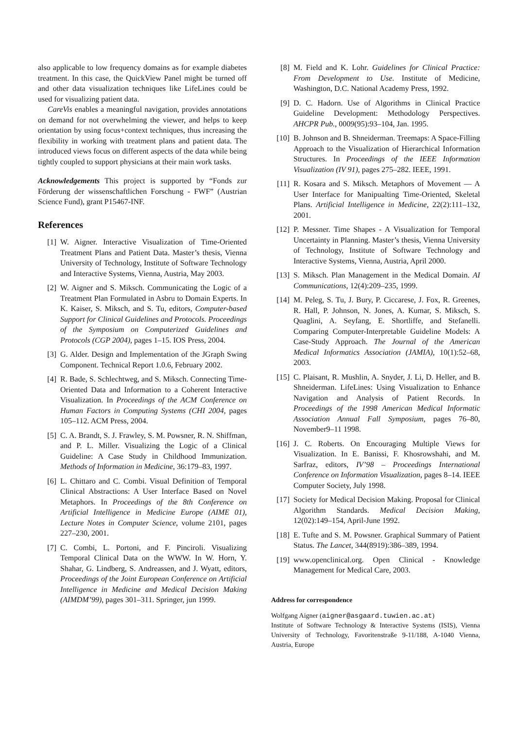also applicable to low frequency domains as for example diabetes treatment. In this case, the QuickView Panel might be turned off and other data visualization techniques like LifeLines could be used for visualizing patient data.
CareVis enables a meaningful navigation, provides annotations on demand for not overwhelming the viewer, and helps to keep orientation by using focus+context techniques, thus increasing the flexibility in working with treatment plans and patient data. The introduced views focus on different aspects of the data while being tightly coupled to support physicians at their main work tasks.
Acknowledgements This project is supported by “Fonds zur Förderung der wissenschaftlichen Forschung - FWF” (Austrian Science Fund), grant P15467-INF.
References
[1] W. Aigner. Interactive Visualization of Time-Oriented Treatment Plans and Patient Data. Master’s thesis, Vienna University of Technology, Institute of Software Technology and Interactive Systems, Vienna, Austria, May 2003.
[2] W. Aigner and S. Miksch. Communicating the Logic of a Treatment Plan Formulated in Asbru to Domain Experts. In K. Kaiser, S. Miksch, and S. Tu, editors, Computer-based Support for Clinical Guidelines and Protocols. Proceedings of the Symposium on Computerized Guidelines and Protocols (CGP 2004), pages 1–15. IOS Press, 2004.
[3] G. Alder. Design and Implementation of the JGraph Swing Component. Technical Report 1.0.6, February 2002.
[4] R. Bade, S. Schlechtweg, and S. Miksch. Connecting Time-Oriented Data and Information to a Coherent Interactive Visualization. In Proceedings of the ACM Conference on Human Factors in Computing Systems (CHI 2004, pages 105–112. ACM Press, 2004.
[5] C. A. Brandt, S. J. Frawley, S. M. Powsner, R. N. Shiffman, and P. L. Miller. Visualizing the Logic of a Clinical Guideline: A Case Study in Childhood Immunization. Methods of Information in Medicine, 36:179–83, 1997.
[6] L. Chittaro and C. Combi. Visual Definition of Temporal Clinical Abstractions: A User Interface Based on Novel Metaphors. In Proceedings of the 8th Conference on Artificial Intelligence in Medicine Europe (AIME 01), Lecture Notes in Computer Science, volume 2101, pages 227–230, 2001.
[7] C. Combi, L. Portoni, and F. Pinciroli. Visualizing Temporal Clinical Data on the WWW. In W. Horn, Y. Shahar, G. Lindberg, S. Andreassen, and J. Wyatt, editors, Proceedings of the Joint European Conference on Artificial Intelligence in Medicine and Medical Decision Making (AIMDM’99), pages 301–311. Springer, jun 1999.
[8] M. Field and K. Lohr. Guidelines for Clinical Practice: From Development to Use. Institute of Medicine, Washington, D.C. National Academy Press, 1992.
[9] D. C. Hadorn. Use of Algorithms in Clinical Practice Guideline Development: Methodology Perspectives. AHCPR Pub., 0009(95):93–104, Jan. 1995.
[10] B. Johnson and B. Shneiderman. Treemaps: A Space-Filling Approach to the Visualization of Hierarchical Information Structures. In Proceedings of the IEEE Information Visualization (IV 91), pages 275–282. IEEE, 1991.
[11] R. Kosara and S. Miksch. Metaphors of Movement — A User Interface for Manipualting Time-Oriented, Skeletal Plans. Artificial Intelligence in Medicine, 22(2):111–132, 2001.
[12] P. Messner. Time Shapes - A Visualization for Temporal Uncertainty in Planning. Master’s thesis, Vienna University of Technology, Institute of Software Technology and Interactive Systems, Vienna, Austria, April 2000.
[13] S. Miksch. Plan Management in the Medical Domain. AI Communications, 12(4):209–235, 1999.
[14] M. Peleg, S. Tu, J. Bury, P. Ciccarese, J. Fox, R. Greenes, R. Hall, P. Johnson, N. Jones, A. Kumar, S. Miksch, S. Quaglini, A. Seyfang, E. Shortliffe, and Stefanelli. Comparing Computer-Interpretable Guideline Models: A Case-Study Approach. The Journal of the American Medical Informatics Association (JAMIA), 10(1):52–68, 2003.
[15] C. Plaisant, R. Mushlin, A. Snyder, J. Li, D. Heller, and B. Shneiderman. LifeLines: Using Visualization to Enhance Navigation and Analysis of Patient Records. In Proceedings of the 1998 American Medical Informatic Association Annual Fall Symposium, pages 76–80, November9–11 1998.
[16] J. C. Roberts. On Encouraging Multiple Views for Visualization. In E. Banissi, F. Khosrowshahi, and M. Sarfraz, editors, IV’98 – Proceedings International Conference on Information Visualization, pages 8–14. IEEE Computer Society, July 1998.
[17] Society for Medical Decision Making. Proposal for Clinical Algorithm Standards. Medical Decision Making, 12(02):149–154, April-June 1992.
[18] E. Tufte and S. M. Powsner. Graphical Summary of Patient Status. The Lancet, 344(8919):386–389, 1994.
[19] www.openclinical.org. Open Clinical - Knowledge Management for Medical Care, 2003.
Address for correspondence
Wolfgang Aigner (aigner@asgaard.tuwien.ac.at)
Institute of Software Technology & Interactive Systems (ISIS), Vienna University of Technology, Favoritenstraße 9-11/188, A-1040 Vienna, Austria, Europe